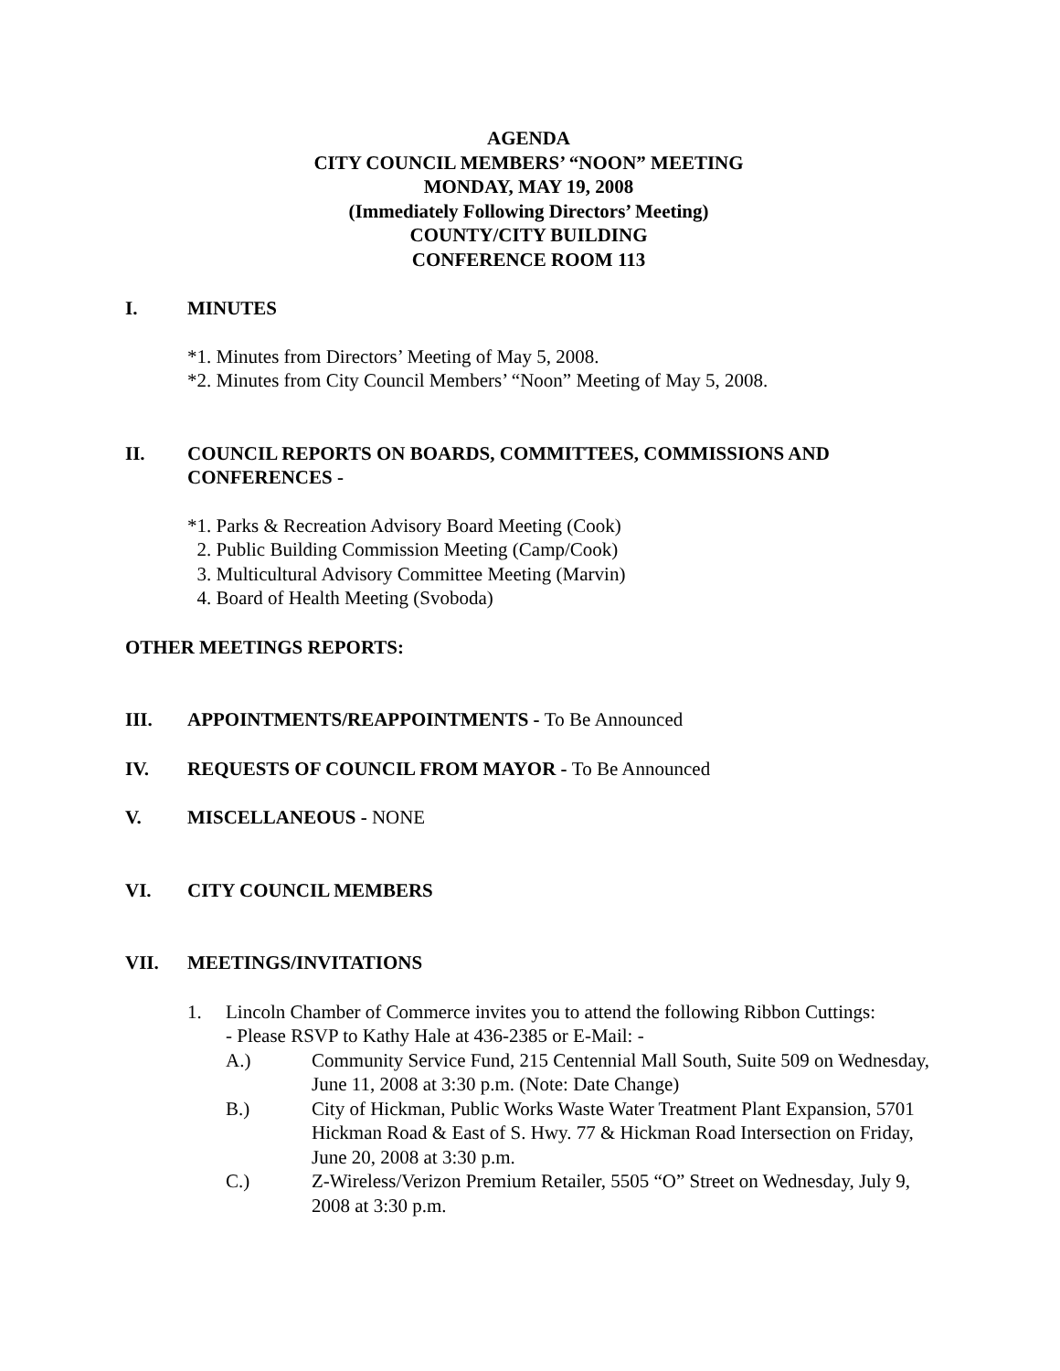AGENDA
CITY COUNCIL MEMBERS’ “NOON” MEETING
MONDAY, MAY 19, 2008
(Immediately Following Directors’ Meeting)
COUNTY/CITY BUILDING
CONFERENCE ROOM 113
I. MINUTES
*1. Minutes from Directors’ Meeting of May 5, 2008.
*2. Minutes from City Council Members’ “Noon” Meeting of May 5, 2008.
II. COUNCIL REPORTS ON BOARDS, COMMITTEES, COMMISSIONS AND CONFERENCES -
*1. Parks & Recreation Advisory Board Meeting (Cook)
2. Public Building Commission Meeting (Camp/Cook)
3. Multicultural Advisory Committee Meeting (Marvin)
4. Board of Health Meeting (Svoboda)
OTHER MEETINGS REPORTS:
III. APPOINTMENTS/REAPPOINTMENTS - To Be Announced
IV. REQUESTS OF COUNCIL FROM MAYOR - To Be Announced
V. MISCELLANEOUS - NONE
VI. CITY COUNCIL MEMBERS
VII. MEETINGS/INVITATIONS
1. Lincoln Chamber of Commerce invites you to attend the following Ribbon Cuttings:
- Please RSVP to Kathy Hale at 436-2385 or E-Mail: -
A.) Community Service Fund, 215 Centennial Mall South, Suite 509 on Wednesday, June 11, 2008 at 3:30 p.m. (Note: Date Change)
B.) City of Hickman, Public Works Waste Water Treatment Plant Expansion, 5701 Hickman Road & East of S. Hwy. 77 & Hickman Road Intersection on Friday, June 20, 2008 at 3:30 p.m.
C.) Z-Wireless/Verizon Premium Retailer, 5505 “O” Street on Wednesday, July 9, 2008 at 3:30 p.m.